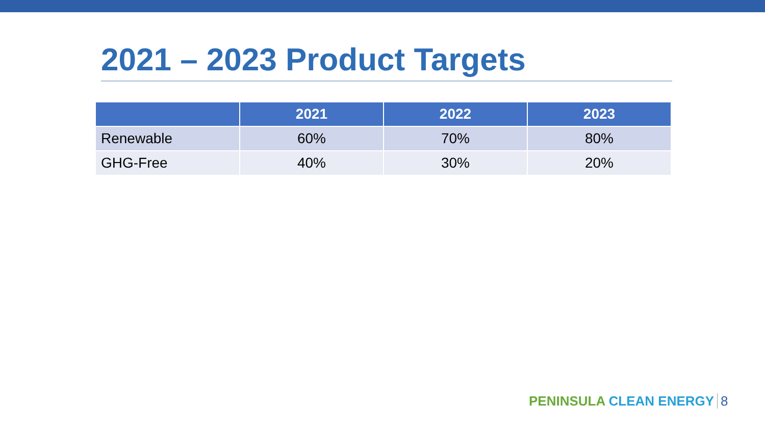2021 – 2023 Product Targets
| | 2021 | 2022 | 2023 |
| --- | --- | --- | --- |
| Renewable | 60% | 70% | 80% |
| GHG-Free | 40% | 30% | 20% |
PENINSULA CLEAN ENERGY 8